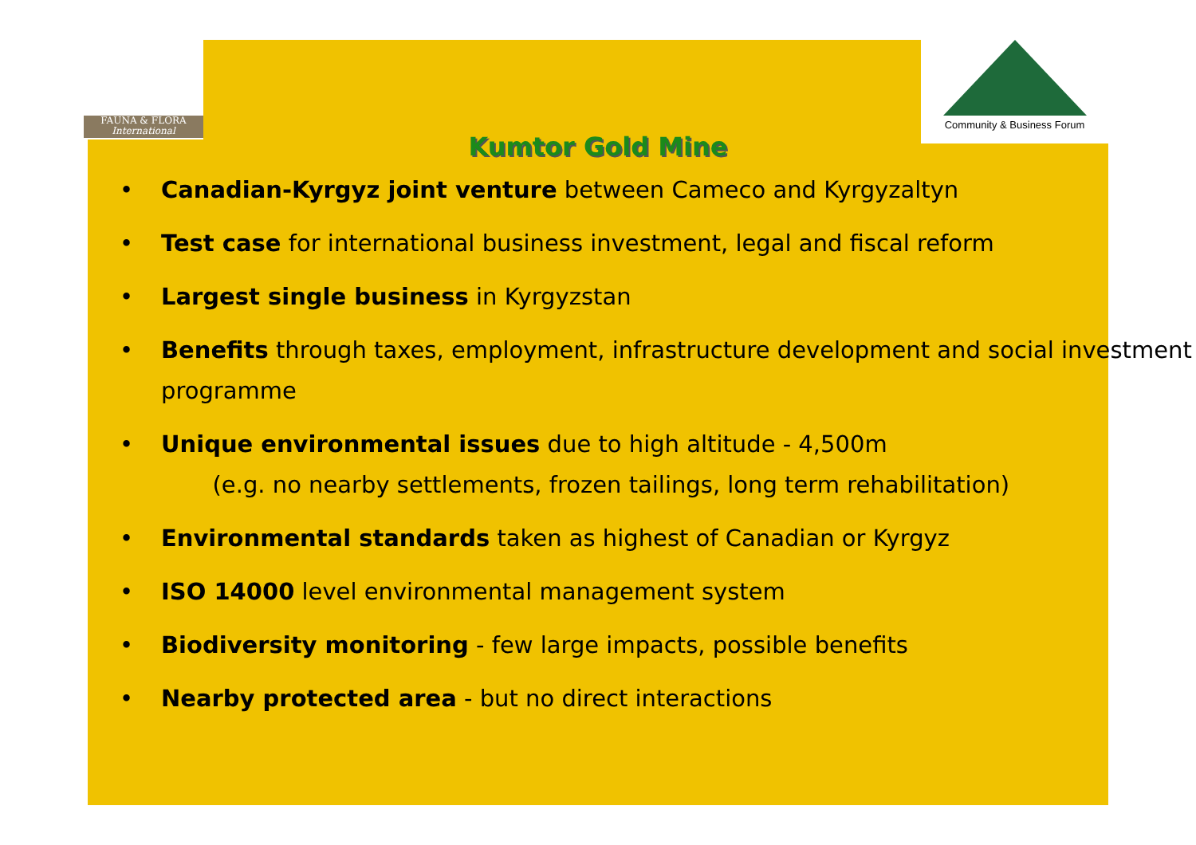FAUNA & FLORA
International
Community & Business Forum
Kumtor Gold Mine
• Canadian-Kyrgyz joint venture between Cameco and Kyrgyzaltyn
• Test case for international business investment, legal and fiscal reform
• Largest single business in Kyrgyzstan
• Benefits through taxes, employment, infrastructure development and social investment programme
• Unique environmental issues due to high altitude - 4,500m
(e.g. no nearby settlements, frozen tailings, long term rehabilitation)
• Environmental standards taken as highest of Canadian or Kyrgyz
• ISO 14000 level environmental management system
• Biodiversity monitoring - few large impacts, possible benefits
• Nearby protected area - but no direct interactions